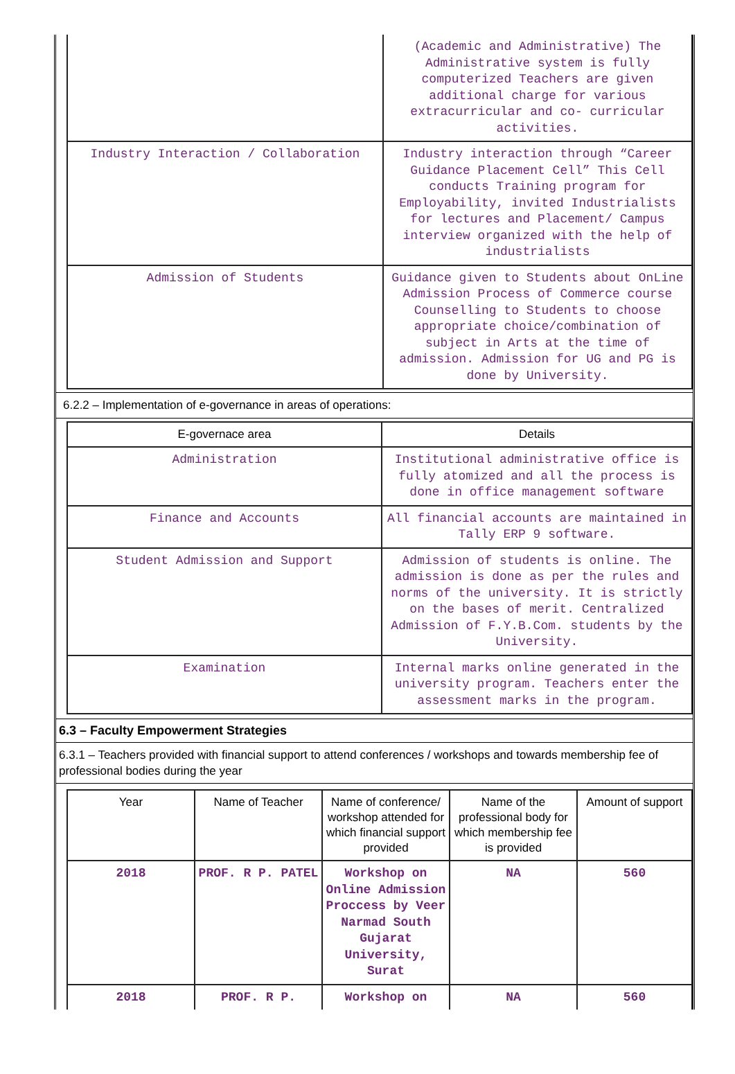| | (Academic and Administrative) The Administrative system is fully computerized Teachers are given additional charge for various extracurricular and co- curricular activities. |
| Industry Interaction / Collaboration | Industry interaction through “Career Guidance Placement Cell” This Cell conducts Training program for Employability, invited Industrialists for lectures and Placement/ Campus interview organized with the help of industrialists |
| Admission of Students | Guidance given to Students about OnLine Admission Process of Commerce course Counselling to Students to choose appropriate choice/combination of subject in Arts at the time of admission. Admission for UG and PG is done by University. |
6.2.2 – Implementation of e-governance in areas of operations:
| E-governace area | Details |
| --- | --- |
| Administration | Institutional administrative office is fully atomized and all the process is done in office management software |
| Finance and Accounts | All financial accounts are maintained in Tally ERP 9 software. |
| Student Admission and Support | Admission of students is online. The admission is done as per the rules and norms of the university. It is strictly on the bases of merit. Centralized Admission of F.Y.B.Com. students by the University. |
| Examination | Internal marks online generated in the university program. Teachers enter the assessment marks in the program. |
6.3 – Faculty Empowerment Strategies
6.3.1 – Teachers provided with financial support to attend conferences / workshops and towards membership fee of professional bodies during the year
| Year | Name of Teacher | Name of conference/ workshop attended for which financial support provided | Name of the professional body for which membership fee is provided | Amount of support |
| --- | --- | --- | --- | --- |
| 2018 | PROF. R P. PATEL | Workshop on Online Admission Proccess by Veer Narmad South Gujarat University, Surat | NA | 560 |
| 2018 | PROF. R P. | Workshop on | NA | 560 |